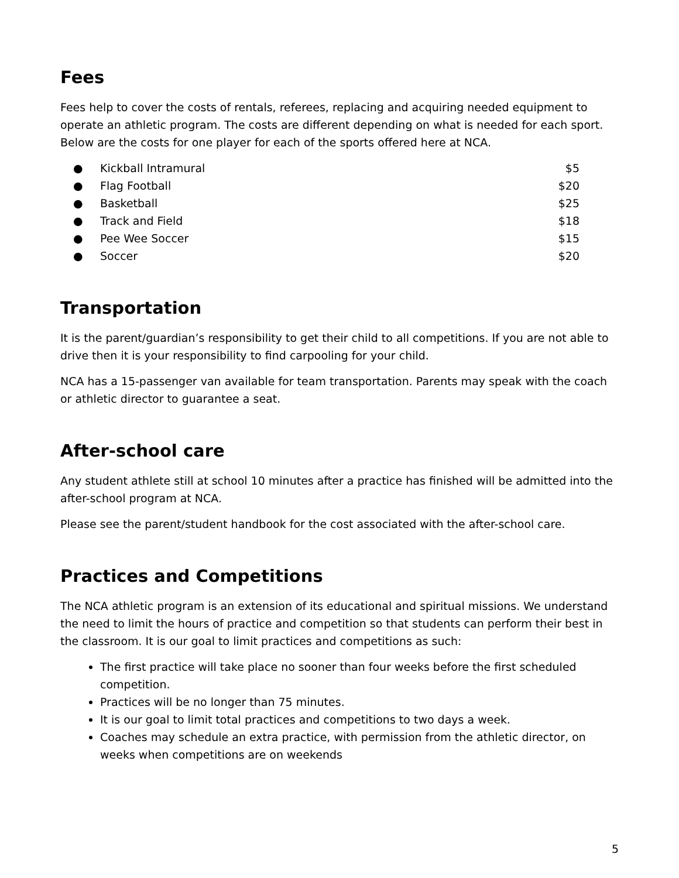Fees
Fees help to cover the costs of rentals, referees, replacing and acquiring needed equipment to operate an athletic program. The costs are different depending on what is needed for each sport. Below are the costs for one player for each of the sports offered here at NCA.
● Kickball Intramural $5
● Flag Football $20
● Basketball $25
● Track and Field $18
● Pee Wee Soccer $15
● Soccer $20
Transportation
It is the parent/guardian’s responsibility to get their child to all competitions. If you are not able to drive then it is your responsibility to find carpooling for your child.
NCA has a 15-passenger van available for team transportation. Parents may speak with the coach or athletic director to guarantee a seat.
After-school care
Any student athlete still at school 10 minutes after a practice has finished will be admitted into the after-school program at NCA.
Please see the parent/student handbook for the cost associated with the after-school care.
Practices and Competitions
The NCA athletic program is an extension of its educational and spiritual missions. We understand the need to limit the hours of practice and competition so that students can perform their best in the classroom. It is our goal to limit practices and competitions as such:
The first practice will take place no sooner than four weeks before the first scheduled competition.
Practices will be no longer than 75 minutes.
It is our goal to limit total practices and competitions to two days a week.
Coaches may schedule an extra practice, with permission from the athletic director, on weeks when competitions are on weekends
5